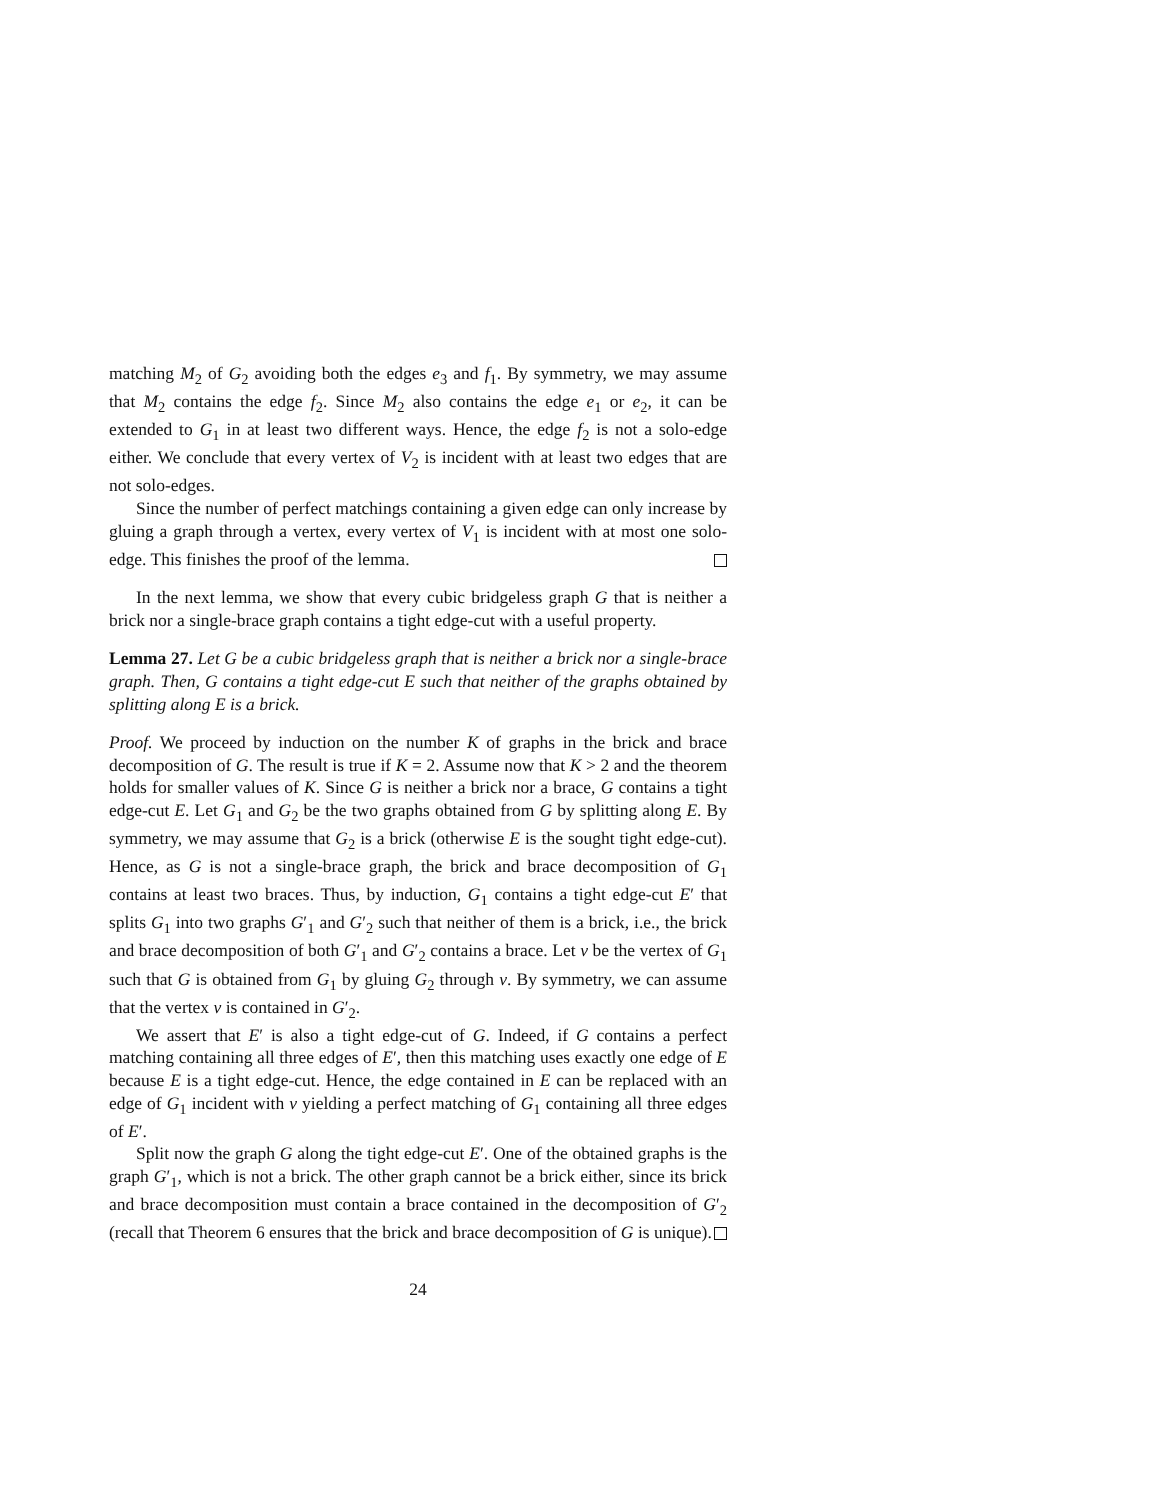matching M<sub>2</sub> of G<sub>2</sub> avoiding both the edges e<sub>3</sub> and f<sub>1</sub>. By symmetry, we may assume that M<sub>2</sub> contains the edge f<sub>2</sub>. Since M<sub>2</sub> also contains the edge e<sub>1</sub> or e<sub>2</sub>, it can be extended to G<sub>1</sub> in at least two different ways. Hence, the edge f<sub>2</sub> is not a solo-edge either. We conclude that every vertex of V<sub>2</sub> is incident with at least two edges that are not solo-edges.
Since the number of perfect matchings containing a given edge can only increase by gluing a graph through a vertex, every vertex of V<sub>1</sub> is incident with at most one solo-edge. This finishes the proof of the lemma.
In the next lemma, we show that every cubic bridgeless graph G that is neither a brick nor a single-brace graph contains a tight edge-cut with a useful property.
Lemma 27. Let G be a cubic bridgeless graph that is neither a brick nor a single-brace graph. Then, G contains a tight edge-cut E such that neither of the graphs obtained by splitting along E is a brick.
Proof. We proceed by induction on the number K of graphs in the brick and brace decomposition of G. The result is true if K = 2. Assume now that K > 2 and the theorem holds for smaller values of K. Since G is neither a brick nor a brace, G contains a tight edge-cut E. Let G<sub>1</sub> and G<sub>2</sub> be the two graphs obtained from G by splitting along E. By symmetry, we may assume that G<sub>2</sub> is a brick (otherwise E is the sought tight edge-cut). Hence, as G is not a single-brace graph, the brick and brace decomposition of G<sub>1</sub> contains at least two braces. Thus, by induction, G<sub>1</sub> contains a tight edge-cut E′ that splits G<sub>1</sub> into two graphs G′<sub>1</sub> and G′<sub>2</sub> such that neither of them is a brick, i.e., the brick and brace decomposition of both G′<sub>1</sub> and G′<sub>2</sub> contains a brace. Let v be the vertex of G<sub>1</sub> such that G is obtained from G<sub>1</sub> by gluing G<sub>2</sub> through v. By symmetry, we can assume that the vertex v is contained in G′<sub>2</sub>.
We assert that E′ is also a tight edge-cut of G. Indeed, if G contains a perfect matching containing all three edges of E′, then this matching uses exactly one edge of E because E is a tight edge-cut. Hence, the edge contained in E can be replaced with an edge of G<sub>1</sub> incident with v yielding a perfect matching of G<sub>1</sub> containing all three edges of E′.
Split now the graph G along the tight edge-cut E′. One of the obtained graphs is the graph G′<sub>1</sub>, which is not a brick. The other graph cannot be a brick either, since its brick and brace decomposition must contain a brace contained in the decomposition of G′<sub>2</sub> (recall that Theorem 6 ensures that the brick and brace decomposition of G is unique).
24